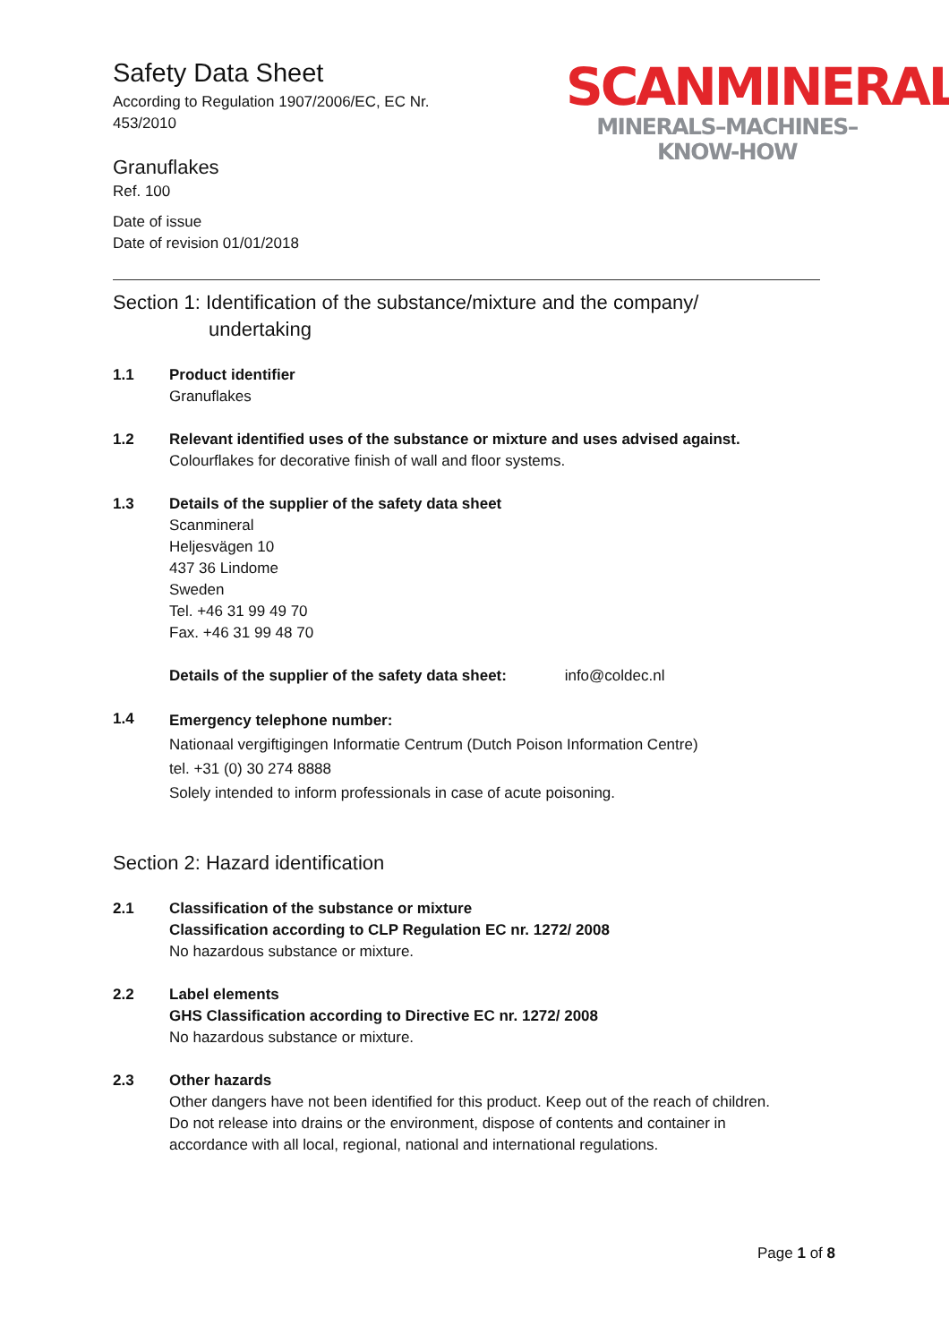SCANMINERAL
MINERALS–MACHINES–KNOW-HOW
Safety Data Sheet
According to Regulation 1907/2006/EC, EC Nr.
453/2010
Granuflakes
Ref. 100
Date of issue
Date of revision 01/01/2018
Section 1: Identification of the substance/mixture and the company/
undertaking
1.1 Product identifier
Granuflakes
1.2 Relevant identified uses of the substance or mixture and uses advised against.
Colourflakes for decorative finish of wall and floor systems.
1.3 Details of the supplier of the safety data sheet
Scanmineral
Heljesvägen 10
437 36 Lindome
Sweden
Tel. +46 31 99 49 70
Fax. +46 31 99 48 70
Details of the supplier of the safety data sheet: info@coldec.nl
1.4
Emergency telephone number:
Nationaal vergiftigingen Informatie Centrum (Dutch Poison Information Centre)
tel. +31 (0) 30 274 8888
Solely intended to inform professionals in case of acute poisoning.
Section 2: Hazard identification
2.1 Classification of the substance or mixture
Classification according to CLP Regulation EC nr. 1272/ 2008
No hazardous substance or mixture.
2.2 Label elements
GHS Classification according to Directive EC nr. 1272/ 2008
No hazardous substance or mixture.
2.3 Other hazards
Other dangers have not been identified for this product. Keep out of the reach of children.
Do not release into drains or the environment, dispose of contents and container in
accordance with all local, regional, national and international regulations.
Page 1 of 8